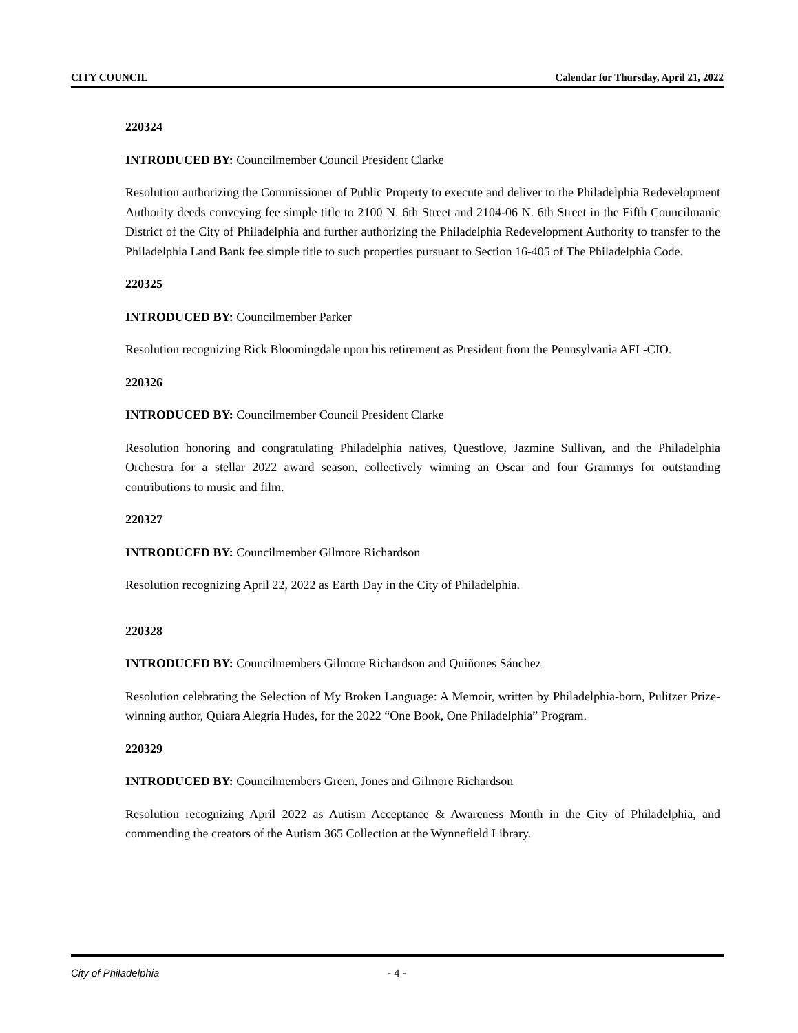CITY COUNCIL Calendar for Thursday, April 21, 2022
220324
INTRODUCED BY: Councilmember Council President Clarke
Resolution authorizing the Commissioner of Public Property to execute and deliver to the Philadelphia Redevelopment Authority deeds conveying fee simple title to 2100 N. 6th Street and 2104-06 N. 6th Street in the Fifth Councilmanic District of the City of Philadelphia and further authorizing the Philadelphia Redevelopment Authority to transfer to the Philadelphia Land Bank fee simple title to such properties pursuant to Section 16-405 of The Philadelphia Code.
220325
INTRODUCED BY: Councilmember Parker
Resolution recognizing Rick Bloomingdale upon his retirement as President from the Pennsylvania AFL-CIO.
220326
INTRODUCED BY: Councilmember Council President Clarke
Resolution honoring and congratulating Philadelphia natives, Questlove, Jazmine Sullivan, and the Philadelphia Orchestra for a stellar 2022 award season, collectively winning an Oscar and four Grammys for outstanding contributions to music and film.
220327
INTRODUCED BY: Councilmember Gilmore Richardson
Resolution recognizing April 22, 2022 as Earth Day in the City of Philadelphia.
220328
INTRODUCED BY: Councilmembers Gilmore Richardson and Quiñones Sánchez
Resolution celebrating the Selection of My Broken Language: A Memoir, written by Philadelphia-born, Pulitzer Prize-winning author, Quiara Alegría Hudes, for the 2022 “One Book, One Philadelphia” Program.
220329
INTRODUCED BY: Councilmembers Green, Jones and Gilmore Richardson
Resolution recognizing April 2022 as Autism Acceptance & Awareness Month in the City of Philadelphia, and commending the creators of the Autism 365 Collection at the Wynnefield Library.
City of Philadelphia - 4 -